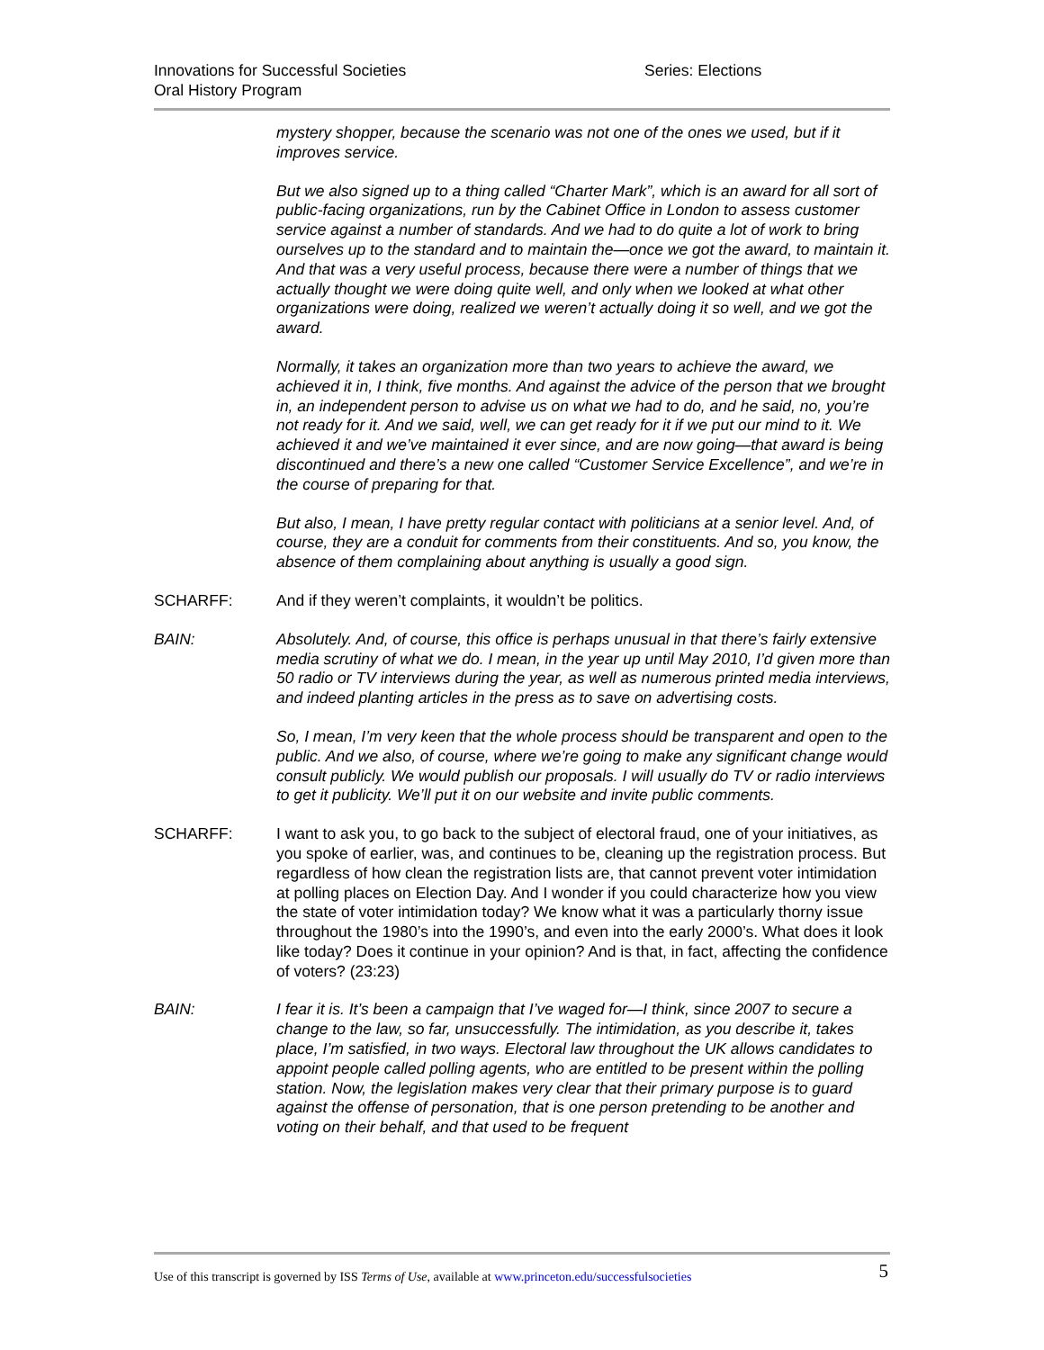Innovations for Successful Societies Series: Elections
Oral History Program
mystery shopper, because the scenario was not one of the ones we used, but if it improves service.
But we also signed up to a thing called “Charter Mark”, which is an award for all sort of public-facing organizations, run by the Cabinet Office in London to assess customer service against a number of standards. And we had to do quite a lot of work to bring ourselves up to the standard and to maintain the—once we got the award, to maintain it. And that was a very useful process, because there were a number of things that we actually thought we were doing quite well, and only when we looked at what other organizations were doing, realized we weren’t actually doing it so well, and we got the award.
Normally, it takes an organization more than two years to achieve the award, we achieved it in, I think, five months. And against the advice of the person that we brought in, an independent person to advise us on what we had to do, and he said, no, you’re not ready for it. And we said, well, we can get ready for it if we put our mind to it. We achieved it and we’ve maintained it ever since, and are now going—that award is being discontinued and there’s a new one called “Customer Service Excellence”, and we’re in the course of preparing for that.
But also, I mean, I have pretty regular contact with politicians at a senior level. And, of course, they are a conduit for comments from their constituents. And so, you know, the absence of them complaining about anything is usually a good sign.
SCHARFF: And if they weren’t complaints, it wouldn’t be politics.
BAIN: Absolutely. And, of course, this office is perhaps unusual in that there’s fairly extensive media scrutiny of what we do. I mean, in the year up until May 2010, I’d given more than 50 radio or TV interviews during the year, as well as numerous printed media interviews, and indeed planting articles in the press as to save on advertising costs.
So, I mean, I’m very keen that the whole process should be transparent and open to the public. And we also, of course, where we’re going to make any significant change would consult publicly. We would publish our proposals. I will usually do TV or radio interviews to get it publicity. We’ll put it on our website and invite public comments.
SCHARFF: I want to ask you, to go back to the subject of electoral fraud, one of your initiatives, as you spoke of earlier, was, and continues to be, cleaning up the registration process. But regardless of how clean the registration lists are, that cannot prevent voter intimidation at polling places on Election Day. And I wonder if you could characterize how you view the state of voter intimidation today? We know what it was a particularly thorny issue throughout the 1980’s into the 1990’s, and even into the early 2000’s. What does it look like today? Does it continue in your opinion? And is that, in fact, affecting the confidence of voters? (23:23)
BAIN: I fear it is. It’s been a campaign that I’ve waged for—I think, since 2007 to secure a change to the law, so far, unsuccessfully. The intimidation, as you describe it, takes place, I’m satisfied, in two ways. Electoral law throughout the UK allows candidates to appoint people called polling agents, who are entitled to be present within the polling station. Now, the legislation makes very clear that their primary purpose is to guard against the offense of personation, that is one person pretending to be another and voting on their behalf, and that used to be frequent
Use of this transcript is governed by ISS Terms of Use, available at www.princeton.edu/successfulsocieties 5